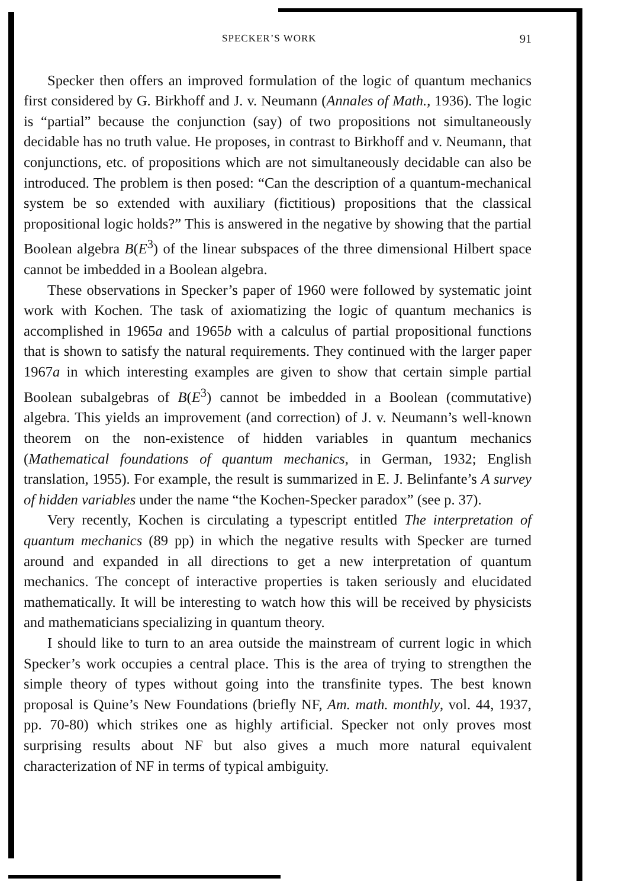SPECKER’S WORK 91
Specker then offers an improved formulation of the logic of quantum mechanics first considered by G. Birkhoff and J. v. Neumann (Annales of Math., 1936). The logic is “partial” because the conjunction (say) of two propositions not simultaneously decidable has no truth value. He proposes, in contrast to Birkhoff and v. Neumann, that conjunctions, etc. of propositions which are not simultaneously decidable can also be introduced. The problem is then posed: “Can the description of a quantum-mechanical system be so extended with auxiliary (fictitious) propositions that the classical propositional logic holds?” This is answered in the negative by showing that the partial Boolean algebra B(E<sup>3</sup>) of the linear subspaces of the three dimensional Hilbert space cannot be imbedded in a Boolean algebra.
These observations in Specker’s paper of 1960 were followed by systematic joint work with Kochen. The task of axiomatizing the logic of quantum mechanics is accomplished in 1965a and 1965b with a calculus of partial propositional functions that is shown to satisfy the natural requirements. They continued with the larger paper 1967a in which interesting examples are given to show that certain simple partial Boolean subalgebras of B(E<sup>3</sup>) cannot be imbedded in a Boolean (commutative) algebra. This yields an improvement (and correction) of J. v. Neumann’s well-known theorem on the non-existence of hidden variables in quantum mechanics (Mathematical foundations of quantum mechanics, in German, 1932; English translation, 1955). For example, the result is summarized in E. J. Belinfante’s A survey of hidden variables under the name “the Kochen-Specker paradox” (see p. 37).
Very recently, Kochen is circulating a typescript entitled The interpretation of quantum mechanics (89 pp) in which the negative results with Specker are turned around and expanded in all directions to get a new interpretation of quantum mechanics. The concept of interactive properties is taken seriously and elucidated mathematically. It will be interesting to watch how this will be received by physicists and mathematicians specializing in quantum theory.
I should like to turn to an area outside the mainstream of current logic in which Specker’s work occupies a central place. This is the area of trying to strengthen the simple theory of types without going into the transfinite types. The best known proposal is Quine’s New Foundations (briefly NF, Am. math. monthly, vol. 44, 1937, pp. 70-80) which strikes one as highly artificial. Specker not only proves most surprising results about NF but also gives a much more natural equivalent characterization of NF in terms of typical ambiguity.